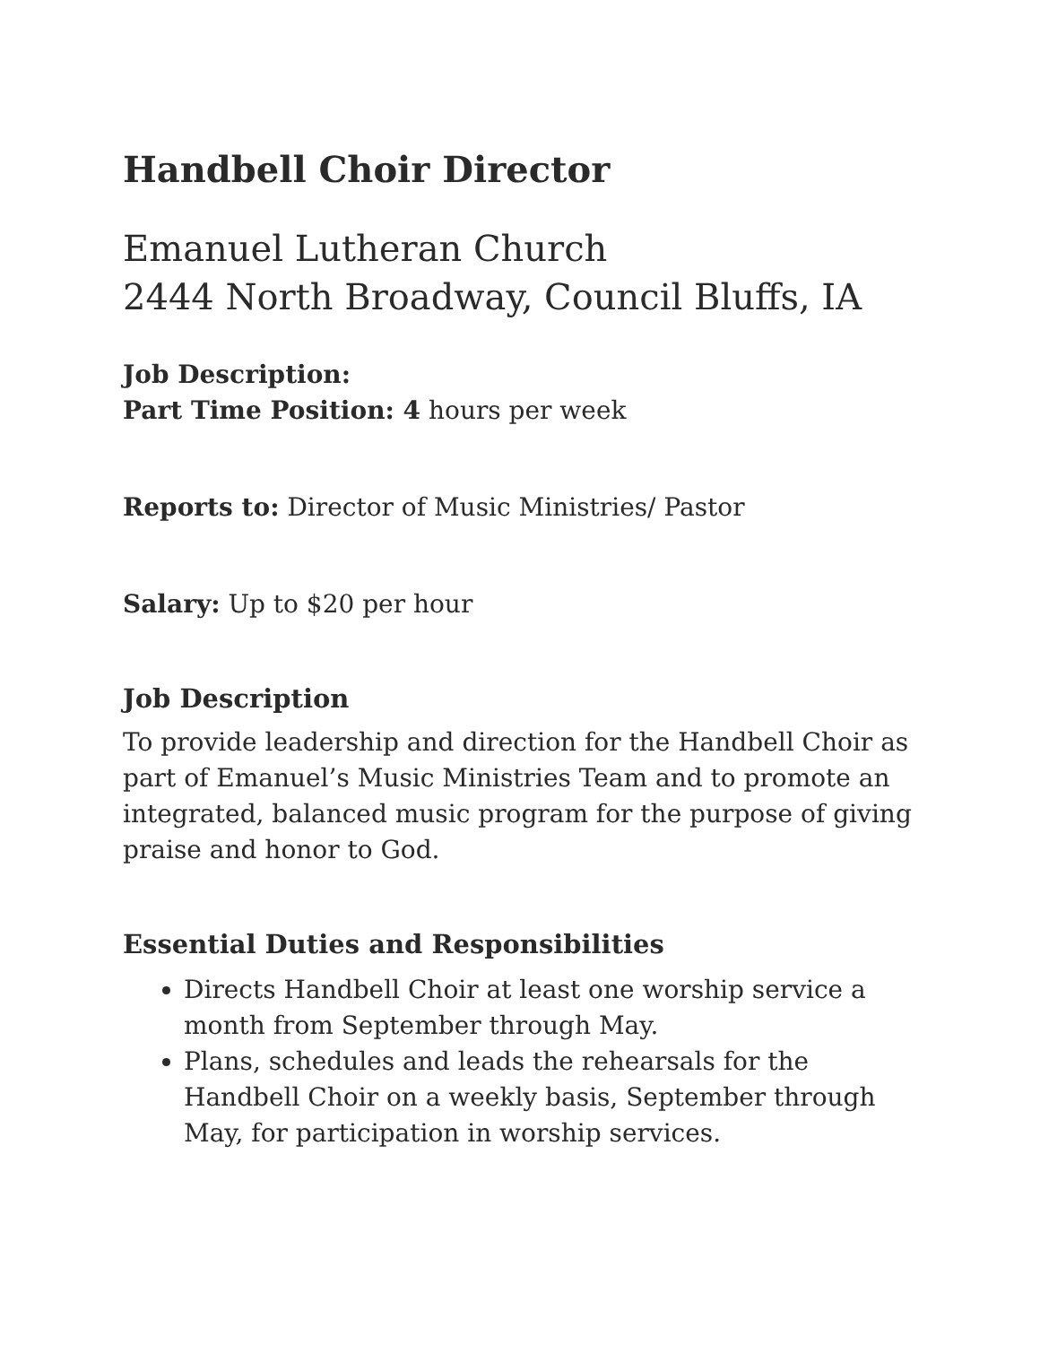Handbell Choir Director
Emanuel Lutheran Church
2444 North Broadway, Council Bluffs, IA
Job Description:
Part Time Position: 4 hours per week
Reports to: Director of Music Ministries/ Pastor
Salary: Up to $20 per hour
Job Description
To provide leadership and direction for the Handbell Choir as part of Emanuel’s Music Ministries Team and to promote an integrated, balanced music program for the purpose of giving praise and honor to God.
Essential Duties and Responsibilities
Directs Handbell Choir at least one worship service a month from September through May.
Plans, schedules and leads the rehearsals for the Handbell Choir on a weekly basis, September through May, for participation in worship services.